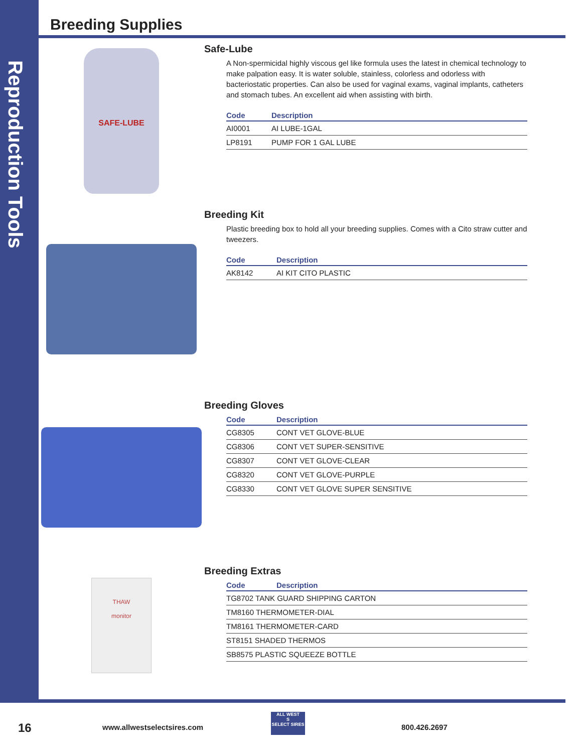Reproduction Tools
Breeding Supplies
SAFE-LUBE
Safe-Lube
A Non-spermicidal highly viscous gel like formula uses the latest in chemical technology to make palpation easy. It is water soluble, stainless, colorless and odorless with bacteriostatic properties. Can also be used for vaginal exams, vaginal implants, catheters and stomach tubes. An excellent aid when assisting with birth.
| Code | Description |
| --- | --- |
| AI0001 | AI LUBE-1GAL |
| LP8191 | PUMP FOR 1 GAL LUBE |
Breeding Kit
Plastic breeding box to hold all your breeding supplies. Comes with a Cito straw cutter and tweezers.
| Code | Description |
| --- | --- |
| AK8142 | AI KIT CITO PLASTIC |
Breeding Gloves
| Code | Description |
| --- | --- |
| CG8305 | CONT VET GLOVE-BLUE |
| CG8306 | CONT VET SUPER-SENSITIVE |
| CG8307 | CONT VET GLOVE-CLEAR |
| CG8320 | CONT VET GLOVE-PURPLE |
| CG8330 | CONT VET GLOVE SUPER SENSITIVE |
THAW
monitor
Breeding Extras
| Code | Description |
| --- | --- |
| TG8702 TANK GUARD SHIPPING CARTON | |
| TM8160 THERMOMETER-DIAL | |
| TM8161 THERMOMETER-CARD | |
| ST8151 SHADED THERMOS | |
| SB8575 PLASTIC SQUEEZE BOTTLE | |
16 www.allwestselectsires.com
ALL WEST
S
SELECT SIRES
800.426.2697